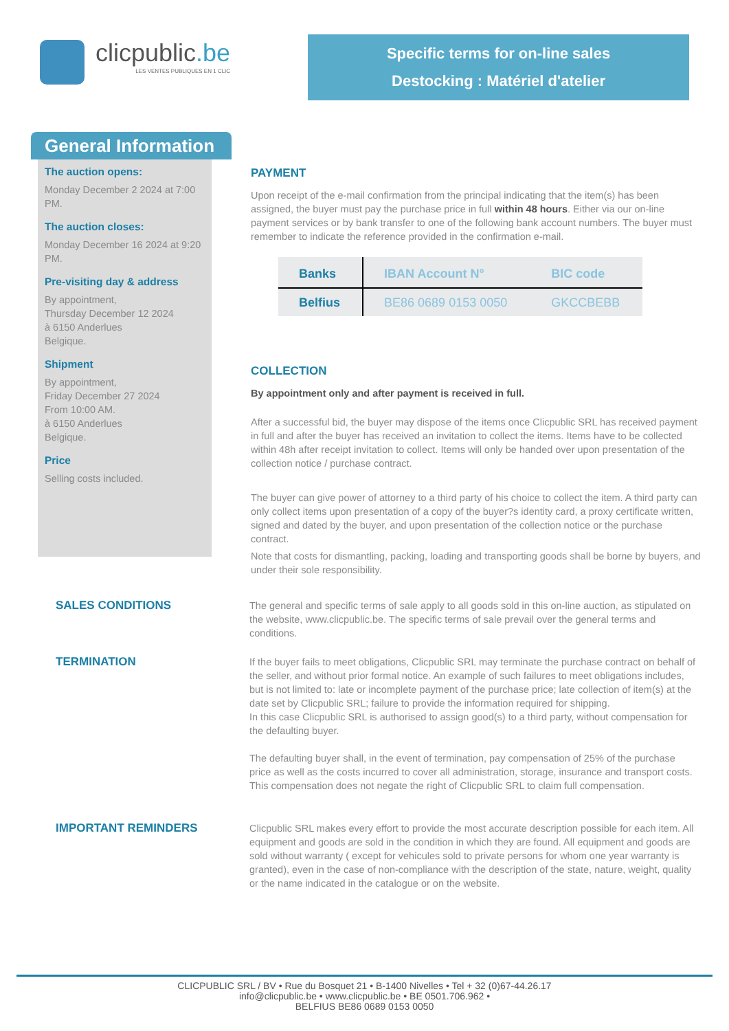clicpublic.be
LES VENTES PUBLIQUES EN 1 CLIC
Specific terms for on-line sales
Destocking : Matériel d'atelier
General Information
The auction opens:
Monday December 2 2024 at 7:00 PM.
The auction closes:
Monday December 16 2024 at 9:20 PM.
Pre-visiting day & address
By appointment,
Thursday December 12 2024
à 6150 Anderlues
Belgique.
Shipment
By appointment,
Friday December 27 2024
From 10:00 AM.
à 6150 Anderlues
Belgique.
Price
Selling costs included.
PAYMENT
Upon receipt of the e-mail confirmation from the principal indicating that the item(s) has been assigned, the buyer must pay the purchase price in full within 48 hours. Either via our on-line payment services or by bank transfer to one of the following bank account numbers. The buyer must remember to indicate the reference provided in the confirmation e-mail.
| Banks | IBAN Account N° | BIC code |
| --- | --- | --- |
| Belfius | BE86 0689 0153 0050 | GKCCBEBB |
COLLECTION
By appointment only and after payment is received in full.
After a successful bid, the buyer may dispose of the items once Clicpublic SRL has received payment in full and after the buyer has received an invitation to collect the items. Items have to be collected within 48h after receipt invitation to collect. Items will only be handed over upon presentation of the collection notice / purchase contract.
The buyer can give power of attorney to a third party of his choice to collect the item. A third party can only collect items upon presentation of a copy of the buyer?s identity card, a proxy certificate written, signed and dated by the buyer, and upon presentation of the collection notice or the purchase contract.
Note that costs for dismantling, packing, loading and transporting goods shall be borne by buyers, and under their sole responsibility.
SALES CONDITIONS
The general and specific terms of sale apply to all goods sold in this on-line auction, as stipulated on the website, www.clicpublic.be. The specific terms of sale prevail over the general terms and conditions.
TERMINATION
If the buyer fails to meet obligations, Clicpublic SRL may terminate the purchase contract on behalf of the seller, and without prior formal notice. An example of such failures to meet obligations includes, but is not limited to: late or incomplete payment of the purchase price; late collection of item(s) at the date set by Clicpublic SRL; failure to provide the information required for shipping.
In this case Clicpublic SRL is authorised to assign good(s) to a third party, without compensation for the defaulting buyer.
The defaulting buyer shall, in the event of termination, pay compensation of 25% of the purchase price as well as the costs incurred to cover all administration, storage, insurance and transport costs. This compensation does not negate the right of Clicpublic SRL to claim full compensation.
IMPORTANT REMINDERS
Clicpublic SRL makes every effort to provide the most accurate description possible for each item. All equipment and goods are sold in the condition in which they are found. All equipment and goods are sold without warranty ( except for vehicules sold to private persons for whom one year warranty is granted), even in the case of non-compliance with the description of the state, nature, weight, quality or the name indicated in the catalogue or on the website.
CLICPUBLIC SRL / BV • Rue du Bosquet 21 • B-1400 Nivelles • Tel + 32 (0)67-44.26.17
info@clicpublic.be • www.clicpublic.be • BE 0501.706.962 •
BELFIUS BE86 0689 0153 0050